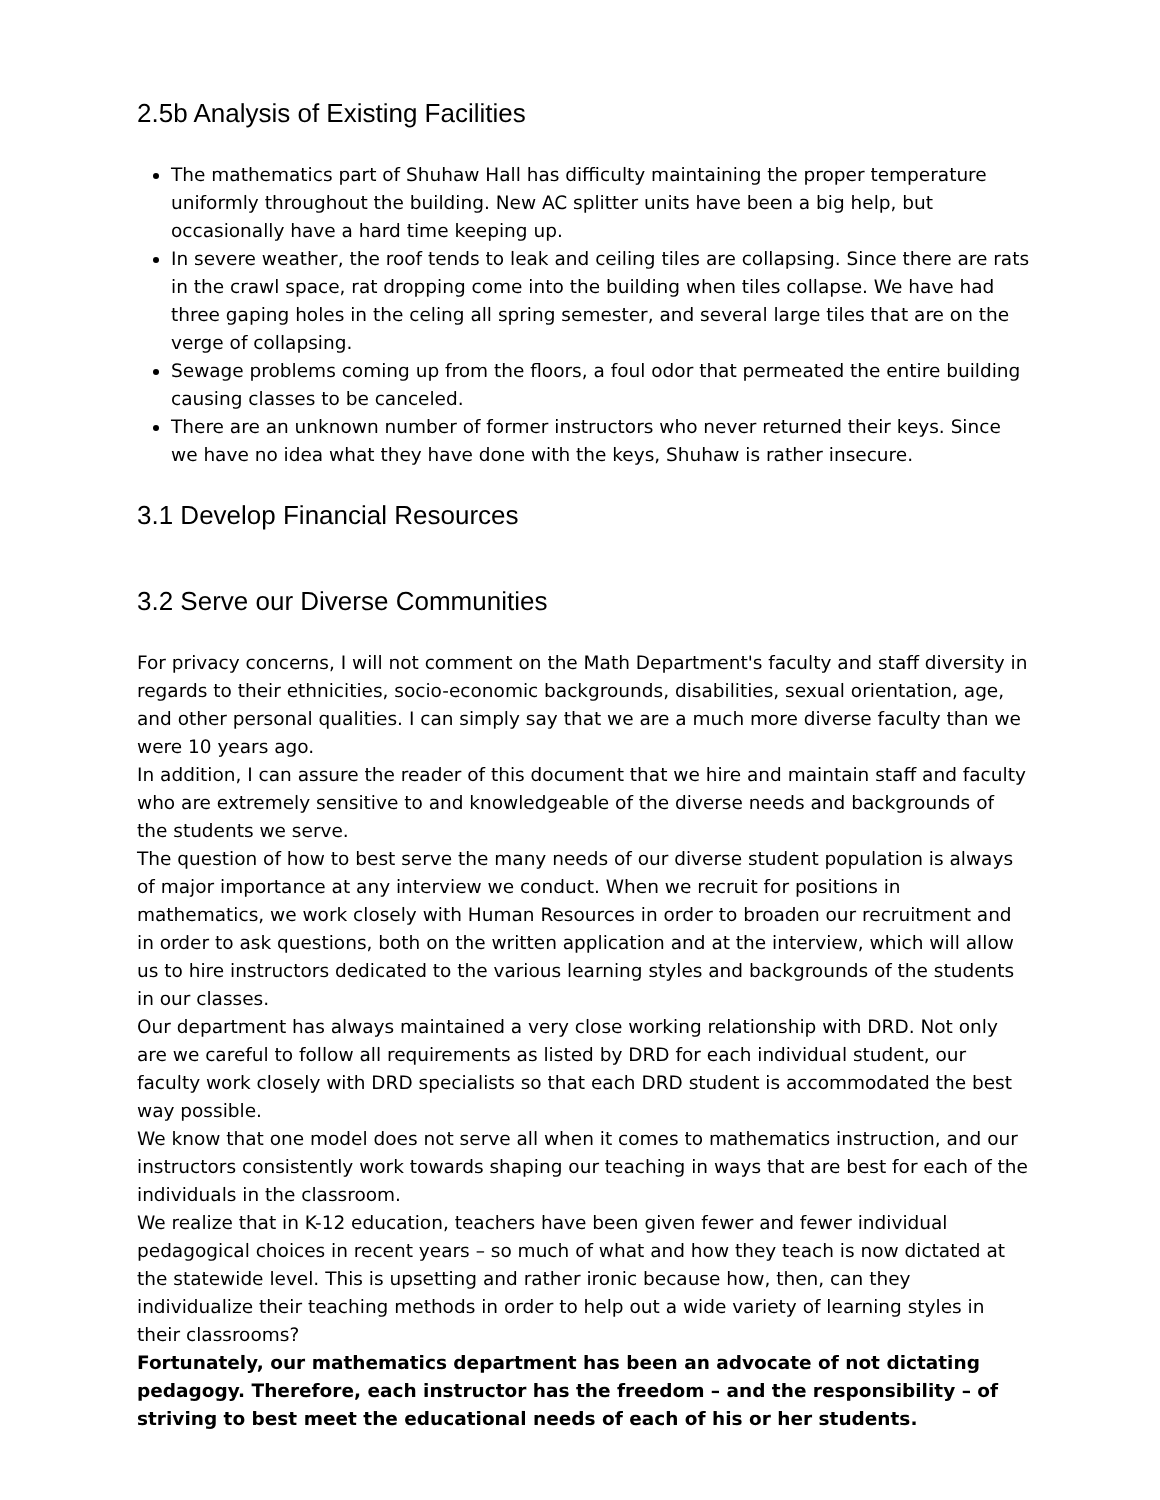2.5b Analysis of Existing Facilities
The mathematics part of Shuhaw Hall has difficulty maintaining the proper temperature uniformly throughout the building. New AC splitter units have been a big help, but occasionally have a hard time keeping up.
In severe weather, the roof tends to leak and ceiling tiles are collapsing. Since there are rats in the crawl space, rat dropping come into the building when tiles collapse. We have had three gaping holes in the celing all spring semester, and several large tiles that are on the verge of collapsing.
Sewage problems coming up from the floors, a foul odor that permeated the entire building causing classes to be canceled.
There are an unknown number of former instructors who never returned their keys. Since we have no idea what they have done with the keys, Shuhaw is rather insecure.
3.1 Develop Financial Resources
3.2 Serve our Diverse Communities
For privacy concerns, I will not comment on the Math Department's faculty and staff diversity in regards to their ethnicities, socio-economic backgrounds, disabilities, sexual orientation, age, and other personal qualities. I can simply say that we are a much more diverse faculty than we were 10 years ago.
In addition, I can assure the reader of this document that we hire and maintain staff and faculty who are extremely sensitive to and knowledgeable of the diverse needs and backgrounds of the students we serve.
The question of how to best serve the many needs of our diverse student population is always of major importance at any interview we conduct. When we recruit for positions in mathematics, we work closely with Human Resources in order to broaden our recruitment and in order to ask questions, both on the written application and at the interview, which will allow us to hire instructors dedicated to the various learning styles and backgrounds of the students in our classes.
Our department has always maintained a very close working relationship with DRD. Not only are we careful to follow all requirements as listed by DRD for each individual student, our faculty work closely with DRD specialists so that each DRD student is accommodated the best way possible.
We know that one model does not serve all when it comes to mathematics instruction, and our instructors consistently work towards shaping our teaching in ways that are best for each of the individuals in the classroom.
We realize that in K-12 education, teachers have been given fewer and fewer individual pedagogical choices in recent years – so much of what and how they teach is now dictated at the statewide level. This is upsetting and rather ironic because how, then, can they individualize their teaching methods in order to help out a wide variety of learning styles in their classrooms?
Fortunately, our mathematics department has been an advocate of not dictating pedagogy. Therefore, each instructor has the freedom – and the responsibility – of striving to best meet the educational needs of each of his or her students.